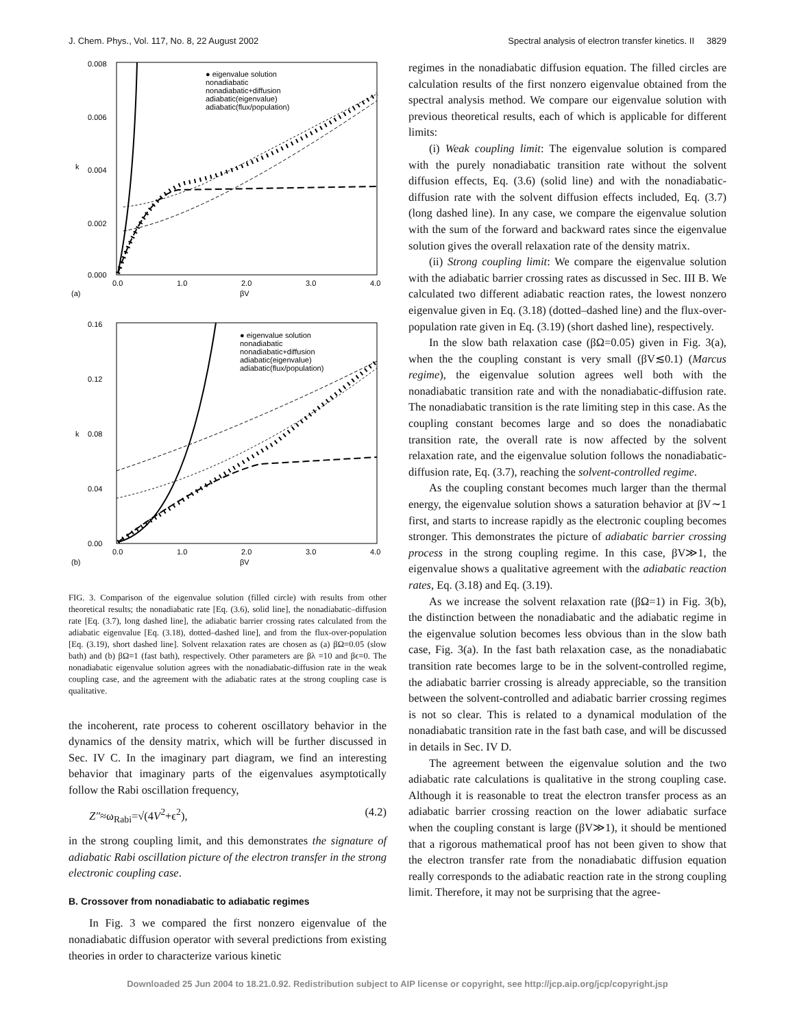J. Chem. Phys., Vol. 117, No. 8, 22 August 2002 Spectral analysis of electron transfer kinetics. II 3829
0.008
0.006
0.004
0.002
0.000
0.0
1.0
2.0
3.0
4.0
βV
(a)
k
● eigenvalue solution
nonadiabatic
nonadiabatic+diffusion
adiabatic(eigenvalue)
adiabatic(flux/population)
0.16
0.12
0.08
0.04
0.00
0.0
1.0
2.0
3.0
4.0
βV
(b)
k
● eigenvalue solution
nonadiabatic
nonadiabatic+diffusion
adiabatic(eigenvalue)
adiabatic(flux/population)
FIG. 3. Comparison of the eigenvalue solution (filled circle) with results from other theoretical results; the nonadiabatic rate [Eq. (3.6), solid line], the nonadiabatic–diffusion rate [Eq. (3.7), long dashed line], the adiabatic barrier crossing rates calculated from the adiabatic eigenvalue [Eq. (3.18), dotted–dashed line], and from the flux-over-population [Eq. (3.19), short dashed line]. Solvent relaxation rates are chosen as (a) βΩ=0.05 (slow bath) and (b) βΩ=1 (fast bath), respectively. Other parameters are βλ =10 and βϵ=0. The nonadiabatic eigenvalue solution agrees with the nonadiabatic-diffusion rate in the weak coupling case, and the agreement with the adiabatic rates at the strong coupling case is qualitative.
the incoherent, rate process to coherent oscillatory behavior in the dynamics of the density matrix, which will be further discussed in Sec. IV C. In the imaginary part diagram, we find an interesting behavior that imaginary parts of the eigenvalues asymptotically follow the Rabi oscillation frequency,
Z″≈ω<sub>Rabi</sub>=√(4V<sup>2</sup>+ϵ<sup>2</sup>), (4.2)
in the strong coupling limit, and this demonstrates the signature of adiabatic Rabi oscillation picture of the electron transfer in the strong electronic coupling case.
B. Crossover from nonadiabatic to adiabatic regimes
In Fig. 3 we compared the first nonzero eigenvalue of the nonadiabatic diffusion operator with several predictions from existing theories in order to characterize various kinetic
regimes in the nonadiabatic diffusion equation. The filled circles are calculation results of the first nonzero eigenvalue obtained from the spectral analysis method. We compare our eigenvalue solution with previous theoretical results, each of which is applicable for different limits:
(i) Weak coupling limit: The eigenvalue solution is compared with the purely nonadiabatic transition rate without the solvent diffusion effects, Eq. (3.6) (solid line) and with the nonadiabatic-diffusion rate with the solvent diffusion effects included, Eq. (3.7) (long dashed line). In any case, we compare the eigenvalue solution with the sum of the forward and backward rates since the eigenvalue solution gives the overall relaxation rate of the density matrix.
(ii) Strong coupling limit: We compare the eigenvalue solution with the adiabatic barrier crossing rates as discussed in Sec. III B. We calculated two different adiabatic reaction rates, the lowest nonzero eigenvalue given in Eq. (3.18) (dotted–dashed line) and the flux-over-population rate given in Eq. (3.19) (short dashed line), respectively.
In the slow bath relaxation case (βΩ=0.05) given in Fig. 3(a), when the the coupling constant is very small (βV≲0.1) (Marcus regime), the eigenvalue solution agrees well both with the nonadiabatic transition rate and with the nonadiabatic-diffusion rate. The nonadiabatic transition is the rate limiting step in this case. As the coupling constant becomes large and so does the nonadiabatic transition rate, the overall rate is now affected by the solvent relaxation rate, and the eigenvalue solution follows the nonadiabatic-diffusion rate, Eq. (3.7), reaching the solvent-controlled regime.
As the coupling constant becomes much larger than the thermal energy, the eigenvalue solution shows a saturation behavior at βV∼1 first, and starts to increase rapidly as the electronic coupling becomes stronger. This demonstrates the picture of adiabatic barrier crossing process in the strong coupling regime. In this case, βV≫1, the eigenvalue shows a qualitative agreement with the adiabatic reaction rates, Eq. (3.18) and Eq. (3.19).
As we increase the solvent relaxation rate (βΩ=1) in Fig. 3(b), the distinction between the nonadiabatic and the adiabatic regime in the eigenvalue solution becomes less obvious than in the slow bath case, Fig. 3(a). In the fast bath relaxation case, as the nonadiabatic transition rate becomes large to be in the solvent-controlled regime, the adiabatic barrier crossing is already appreciable, so the transition between the solvent-controlled and adiabatic barrier crossing regimes is not so clear. This is related to a dynamical modulation of the nonadiabatic transition rate in the fast bath case, and will be discussed in details in Sec. IV D.
The agreement between the eigenvalue solution and the two adiabatic rate calculations is qualitative in the strong coupling case. Although it is reasonable to treat the electron transfer process as an adiabatic barrier crossing reaction on the lower adiabatic surface when the coupling constant is large (βV≫1), it should be mentioned that a rigorous mathematical proof has not been given to show that the electron transfer rate from the nonadiabatic diffusion equation really corresponds to the adiabatic reaction rate in the strong coupling limit. Therefore, it may not be surprising that the agree-
Downloaded 25 Jun 2004 to 18.21.0.92. Redistribution subject to AIP license or copyright, see http://jcp.aip.org/jcp/copyright.jsp